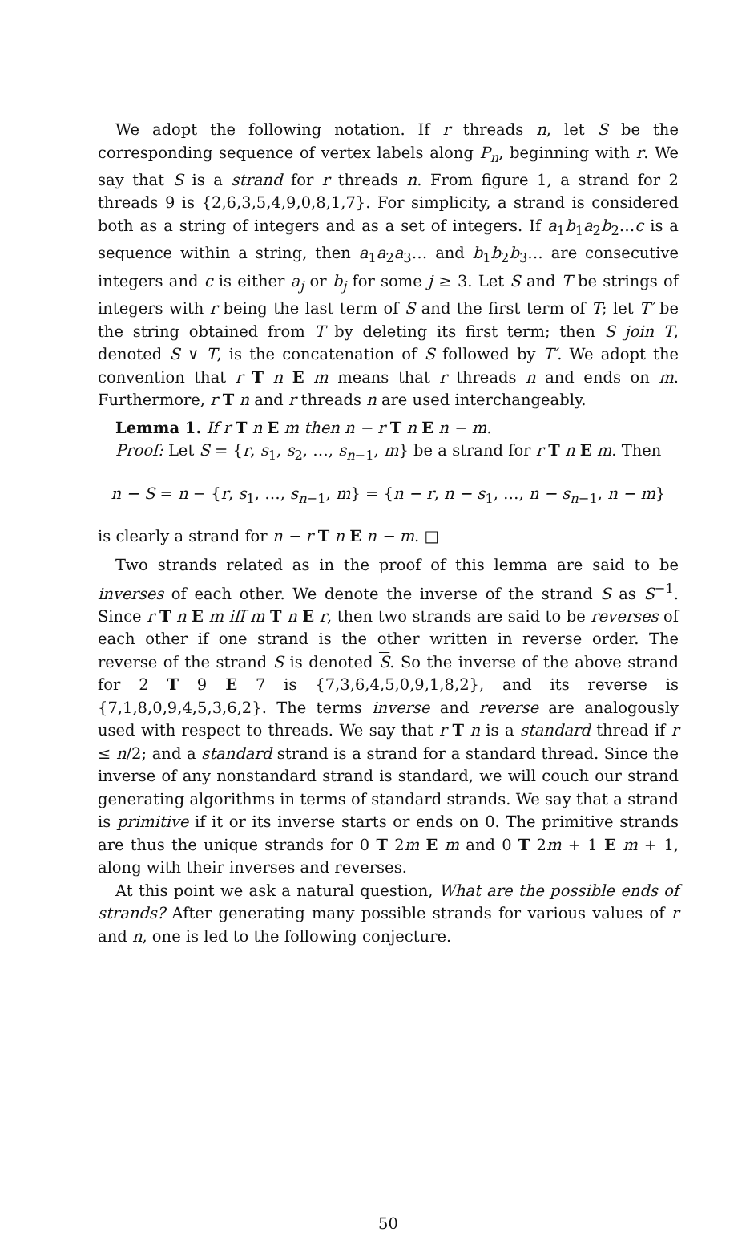We adopt the following notation. If r threads n, let S be the corresponding sequence of vertex labels along P<sub>n</sub>, beginning with r. We say that S is a strand for r threads n. From figure 1, a strand for 2 threads 9 is {2,6,3,5,4,9,0,8,1,7}. For simplicity, a strand is considered both as a string of integers and as a set of integers. If a<sub>1</sub>b<sub>1</sub>a<sub>2</sub>b<sub>2</sub>…c is a sequence within a string, then a<sub>1</sub>a<sub>2</sub>a<sub>3</sub>… and b<sub>1</sub>b<sub>2</sub>b<sub>3</sub>… are consecutive integers and c is either a<sub>j</sub> or b<sub>j</sub> for some j ≥ 3. Let S and T be strings of integers with r being the last term of S and the first term of T; let T′ be the string obtained from T by deleting its first term; then S join T, denoted S ∨ T, is the concatenation of S followed by T′. We adopt the convention that r T n E m means that r threads n and ends on m. Furthermore, r T n and r threads n are used interchangeably.
Lemma 1. If r T n E m then n − r T n E n − m.
Proof: Let S = {r, s<sub>1</sub>, s<sub>2</sub>, …, s<sub>n−1</sub>, m} be a strand for r T n E m. Then
n − S = n − {r, s<sub>1</sub>, …, s<sub>n−1</sub>, m} = {n − r, n − s<sub>1</sub>, …, n − s<sub>n−1</sub>, n − m}
is clearly a strand for n − r T n E n − m. □
Two strands related as in the proof of this lemma are said to be inverses of each other. We denote the inverse of the strand S as S<sup>−1</sup>. Since r T n E m iff m T n E r, then two strands are said to be reverses of each other if one strand is the other written in reverse order. The reverse of the strand S is denoted S. So the inverse of the above strand for 2 T 9 E 7 is {7,3,6,4,5,0,9,1,8,2}, and its reverse is {7,1,8,0,9,4,5,3,6,2}. The terms inverse and reverse are analogously used with respect to threads. We say that r T n is a standard thread if r ≤ n/2; and a standard strand is a strand for a standard thread. Since the inverse of any nonstandard strand is standard, we will couch our strand generating algorithms in terms of standard strands. We say that a strand is primitive if it or its inverse starts or ends on 0. The primitive strands are thus the unique strands for 0 T 2m E m and 0 T 2m + 1 E m + 1, along with their inverses and reverses.
At this point we ask a natural question, What are the possible ends of strands? After generating many possible strands for various values of r and n, one is led to the following conjecture.
50